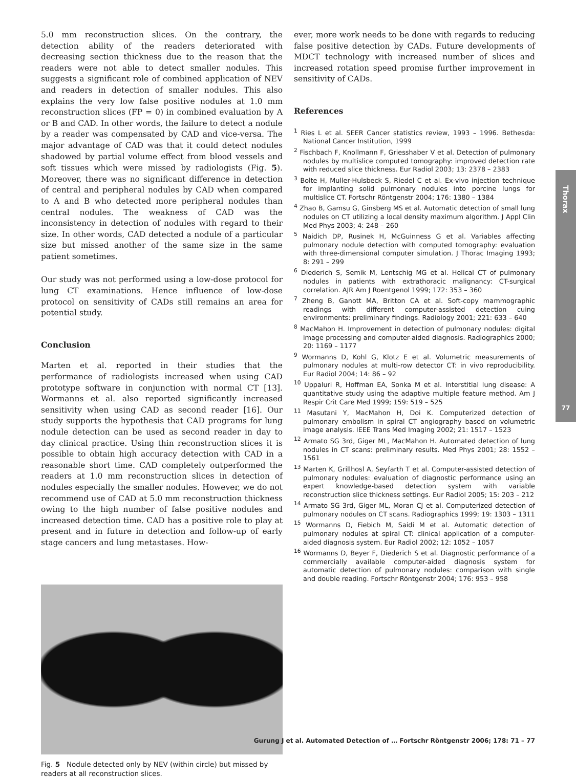5.0 mm reconstruction slices. On the contrary, the detection ability of the readers deteriorated with decreasing section thickness due to the reason that the readers were not able to detect smaller nodules. This suggests a significant role of combined application of NEV and readers in detection of smaller nodules. This also explains the very low false positive nodules at 1.0 mm reconstruction slices (FP = 0) in combined evaluation by A or B and CAD. In other words, the failure to detect a nodule by a reader was compensated by CAD and vice-versa. The major advantage of CAD was that it could detect nodules shadowed by partial volume effect from blood vessels and soft tissues which were missed by radiologists (Fig. 5). Moreover, there was no significant difference in detection of central and peripheral nodules by CAD when compared to A and B who detected more peripheral nodules than central nodules. The weakness of CAD was the inconsistency in detection of nodules with regard to their size. In other words, CAD detected a nodule of a particular size but missed another of the same size in the same patient sometimes.
Our study was not performed using a low-dose protocol for lung CT examinations. Hence influence of low-dose protocol on sensitivity of CADs still remains an area for potential study.
Conclusion
Marten et al. reported in their studies that the performance of radiologists increased when using CAD prototype software in conjunction with normal CT [13]. Wormanns et al. also reported significantly increased sensitivity when using CAD as second reader [16]. Our study supports the hypothesis that CAD programs for lung nodule detection can be used as second reader in day to day clinical practice. Using thin reconstruction slices it is possible to obtain high accuracy detection with CAD in a reasonable short time. CAD completely outperformed the readers at 1.0 mm reconstruction slices in detection of nodules especially the smaller nodules. However, we do not recommend use of CAD at 5.0 mm reconstruction thickness owing to the high number of false positive nodules and increased detection time. CAD has a positive role to play at present and in future in detection and follow-up of early stage cancers and lung metastases. How-
Fig. 5 Nodule detected only by NEV (within circle) but missed by readers at all reconstruction slices.
ever, more work needs to be done with regards to reducing false positive detection by CADs. Future developments of MDCT technology with increased number of slices and increased rotation speed promise further improvement in sensitivity of CADs.
References
<sup>1</sup> Ries L et al. SEER Cancer statistics review, 1993 – 1996. Bethesda: National Cancer Institution, 1999
<sup>2</sup> Fischbach F, Knollmann F, Griesshaber V et al. Detection of pulmonary nodules by multislice computed tomography: improved detection rate with reduced slice thickness. Eur Radiol 2003; 13: 2378 – 2383
<sup>3</sup> Bolte H, Muller-Hulsbeck S, Riedel C et al. Ex-vivo injection technique for implanting solid pulmonary nodules into porcine lungs for multislice CT. Fortschr Röntgenstr 2004; 176: 1380 – 1384
<sup>4</sup> Zhao B, Gamsu G, Ginsberg MS et al. Automatic detection of small lung nodules on CT utilizing a local density maximum algorithm. J Appl Clin Med Phys 2003; 4: 248 – 260
<sup>5</sup> Naidich DP, Rusinek H, McGuinness G et al. Variables affecting pulmonary nodule detection with computed tomography: evaluation with three-dimensional computer simulation. J Thorac Imaging 1993; 8: 291 – 299
<sup>6</sup> Diederich S, Semik M, Lentschig MG et al. Helical CT of pulmonary nodules in patients with extrathoracic malignancy: CT-surgical correlation. AJR Am J Roentgenol 1999; 172: 353 – 360
<sup>7</sup> Zheng B, Ganott MA, Britton CA et al. Soft-copy mammographic readings with different computer-assisted detection cuing environments: preliminary findings. Radiology 2001; 221: 633 – 640
<sup>8</sup> MacMahon H. Improvement in detection of pulmonary nodules: digital image processing and computer-aided diagnosis. Radiographics 2000; 20: 1169 – 1177
<sup>9</sup> Wormanns D, Kohl G, Klotz E et al. Volumetric measurements of pulmonary nodules at multi-row detector CT: in vivo reproducibility. Eur Radiol 2004; 14: 86 – 92
<sup>10</sup> Uppaluri R, Hoffman EA, Sonka M et al. Interstitial lung disease: A quantitative study using the adaptive multiple feature method. Am J Respir Crit Care Med 1999; 159: 519 – 525
<sup>11</sup> Masutani Y, MacMahon H, Doi K. Computerized detection of pulmonary embolism in spiral CT angiography based on volumetric image analysis. IEEE Trans Med Imaging 2002; 21: 1517 – 1523
<sup>12</sup> Armato SG 3rd, Giger ML, MacMahon H. Automated detection of lung nodules in CT scans: preliminary results. Med Phys 2001; 28: 1552 – 1561
<sup>13</sup> Marten K, Grillhosl A, Seyfarth T et al. Computer-assisted detection of pulmonary nodules: evaluation of diagnostic performance using an expert knowledge-based detection system with variable reconstruction slice thickness settings. Eur Radiol 2005; 15: 203 – 212
<sup>14</sup> Armato SG 3rd, Giger ML, Moran CJ et al. Computerized detection of pulmonary nodules on CT scans. Radiographics 1999; 19: 1303 – 1311
<sup>15</sup> Wormanns D, Fiebich M, Saidi M et al. Automatic detection of pulmonary nodules at spiral CT: clinical application of a computer-aided diagnosis system. Eur Radiol 2002; 12: 1052 – 1057
<sup>16</sup> Wormanns D, Beyer F, Diederich S et al. Diagnostic performance of a commercially available computer-aided diagnosis system for automatic detection of pulmonary nodules: comparison with single and double reading. Fortschr Röntgenstr 2004; 176: 953 – 958
Thorax
77
Gurung J et al. Automated Detection of … Fortschr Röntgenstr 2006; 178: 71 – 77